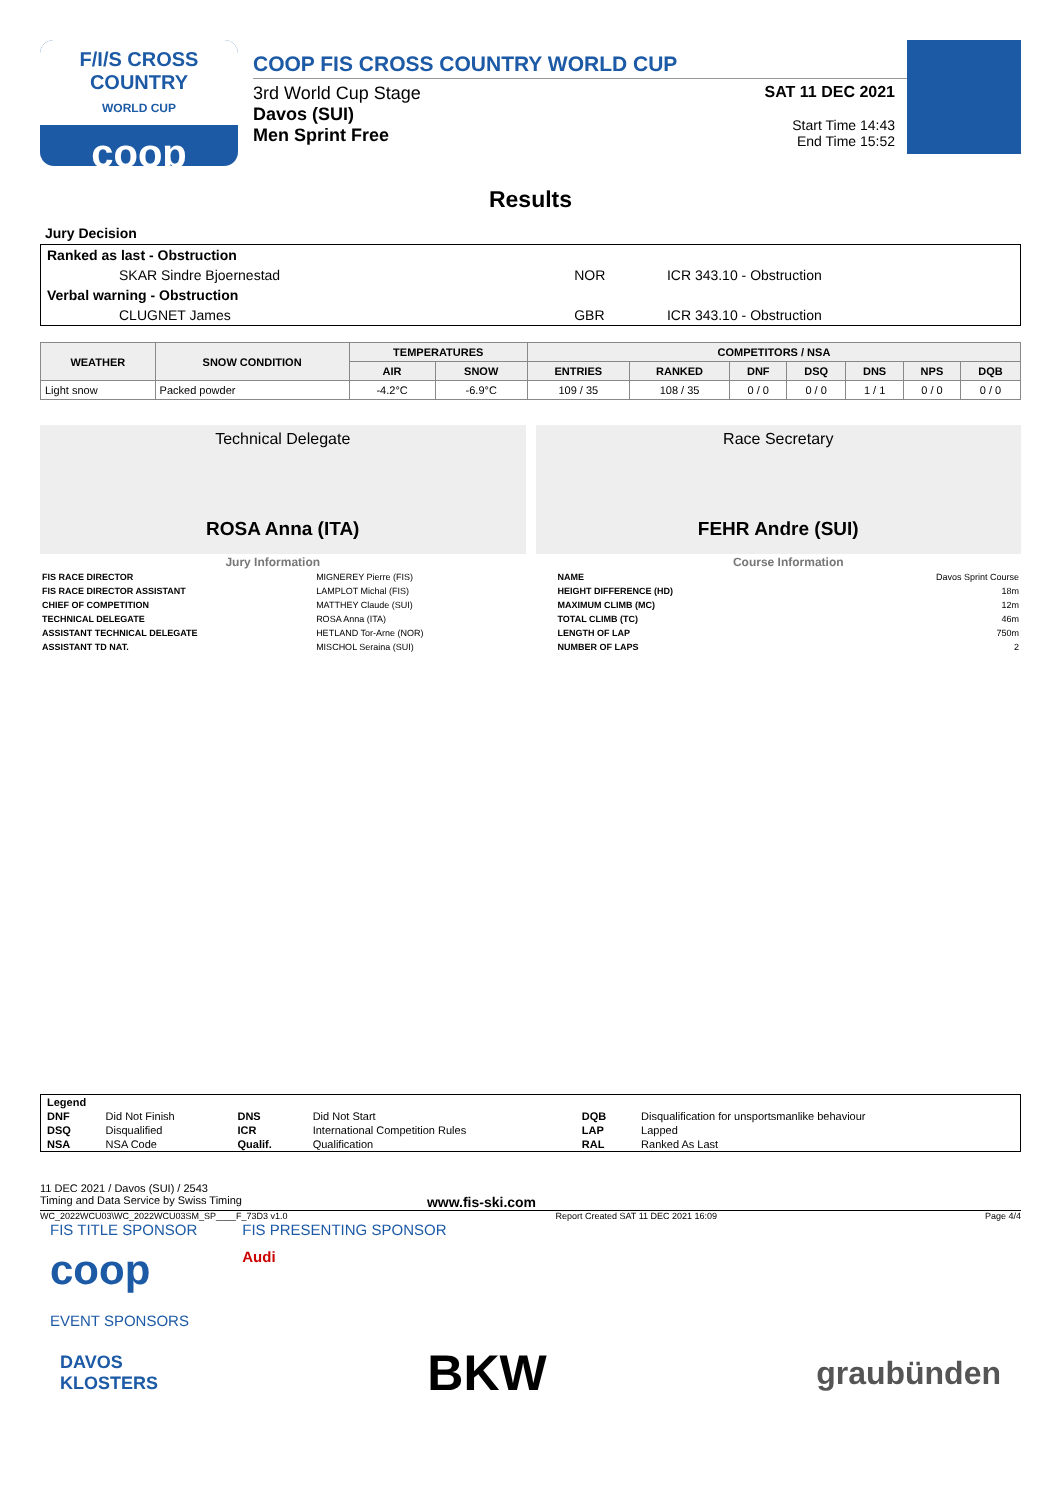F/I/S CROSS COUNTRY
WORLD CUP
coop
COOP FIS CROSS COUNTRY WORLD CUP
3rd World Cup Stage
Davos (SUI)
Men Sprint Free
SAT 11 DEC 2021
Start Time 14:43
End Time 15:52
Results
Jury Decision
| Ranked as last - Obstruction | | |
| SKAR Sindre Bjoernestad | NOR | ICR 343.10 - Obstruction |
| Verbal warning - Obstruction | | |
| CLUGNET James | GBR | ICR 343.10 - Obstruction |
| WEATHER | SNOW CONDITION | TEMPERATURES | | COMPETITORS / NSA | | | | | | |
| --- | --- | --- | --- | --- | --- | --- | --- | --- | --- | --- |
| | | AIR | SNOW | ENTRIES | RANKED | DNF | DSQ | DNS | NPS | DQB |
| Light snow | Packed powder | -4.2°C | -6.9°C | 109 / 35 | 108 / 35 | 0 / 0 | 0 / 0 | 1 / 1 | 0 / 0 | 0 / 0 |
Technical Delegate
ROSA Anna (ITA)
Race Secretary
FEHR Andre (SUI)
| Jury Information | |
| --- | --- |
| FIS RACE DIRECTOR | MIGNEREY Pierre (FIS) |
| FIS RACE DIRECTOR ASSISTANT | LAMPLOT Michal (FIS) |
| CHIEF OF COMPETITION | MATTHEY Claude (SUI) |
| TECHNICAL DELEGATE | ROSA Anna (ITA) |
| ASSISTANT TECHNICAL DELEGATE | HETLAND Tor-Arne (NOR) |
| ASSISTANT TD NAT. | MISCHOL Seraina (SUI) |
| Course Information | |
| --- | --- |
| NAME | Davos Sprint Course |
| HEIGHT DIFFERENCE (HD) | 18m |
| MAXIMUM CLIMB (MC) | 12m |
| TOTAL CLIMB (TC) | 46m |
| LENGTH OF LAP | 750m |
| NUMBER OF LAPS | 2 |
| Legend | | | | | |
| DNF | Did Not Finish | DNS | Did Not Start | DQB | Disqualification for unsportsmanlike behaviour |
| DSQ | Disqualified | ICR | International Competition Rules | LAP | Lapped |
| NSA | NSA Code | Qualif. | Qualification | RAL | Ranked As Last |
11 DEC 2021 / Davos (SUI) / 2543
Timing and Data Service by Swiss Timing www.fis-ski.com
WC_2022WCU03\WC_2022WCU03SM_SP____F_73D3 v1.0 Report Created SAT 11 DEC 2021 16:09 Page 4/4
FIS TITLE SPONSOR
coop
FIS PRESENTING SPONSOR
Audi
EVENT SPONSORS
DAVOS
KLOSTERS BKW graubünden